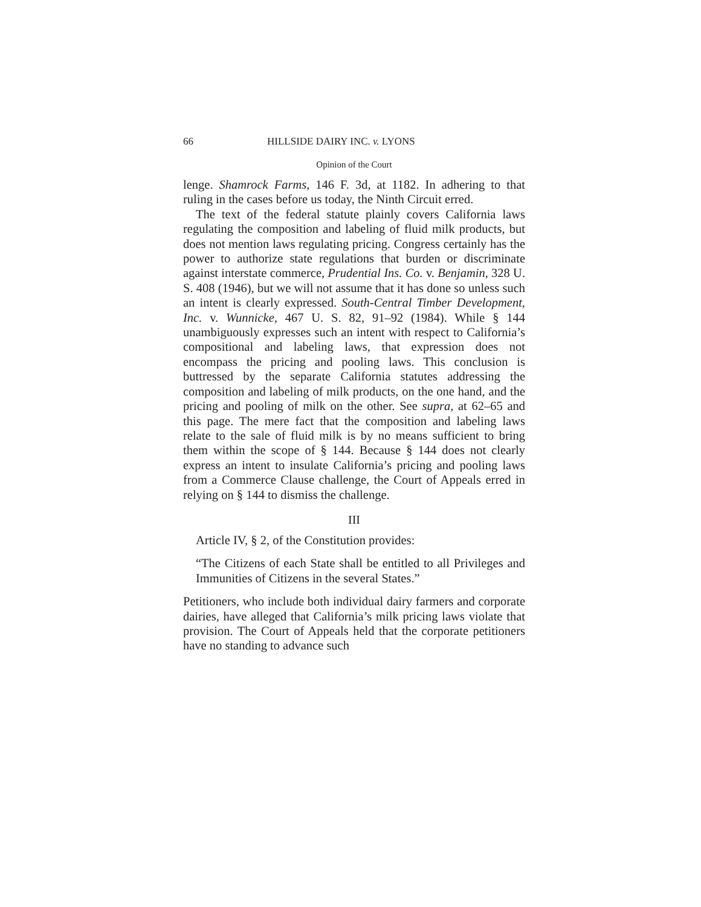66 HILLSIDE DAIRY INC. v. LYONS
Opinion of the Court
lenge. Shamrock Farms, 146 F. 3d, at 1182. In adhering to that ruling in the cases before us today, the Ninth Circuit erred.
The text of the federal statute plainly covers California laws regulating the composition and labeling of fluid milk products, but does not mention laws regulating pricing. Congress certainly has the power to authorize state regulations that burden or discriminate against interstate commerce, Prudential Ins. Co. v. Benjamin, 328 U. S. 408 (1946), but we will not assume that it has done so unless such an intent is clearly expressed. South-Central Timber Development, Inc. v. Wunnicke, 467 U. S. 82, 91–92 (1984). While § 144 unambiguously expresses such an intent with respect to California’s compositional and labeling laws, that expression does not encompass the pricing and pooling laws. This conclusion is buttressed by the separate California statutes addressing the composition and labeling of milk products, on the one hand, and the pricing and pooling of milk on the other. See supra, at 62–65 and this page. The mere fact that the composition and labeling laws relate to the sale of fluid milk is by no means sufficient to bring them within the scope of § 144. Because § 144 does not clearly express an intent to insulate California’s pricing and pooling laws from a Commerce Clause challenge, the Court of Appeals erred in relying on § 144 to dismiss the challenge.
III
Article IV, § 2, of the Constitution provides:
“The Citizens of each State shall be entitled to all Privileges and Immunities of Citizens in the several States.”
Petitioners, who include both individual dairy farmers and corporate dairies, have alleged that California’s milk pricing laws violate that provision. The Court of Appeals held that the corporate petitioners have no standing to advance such